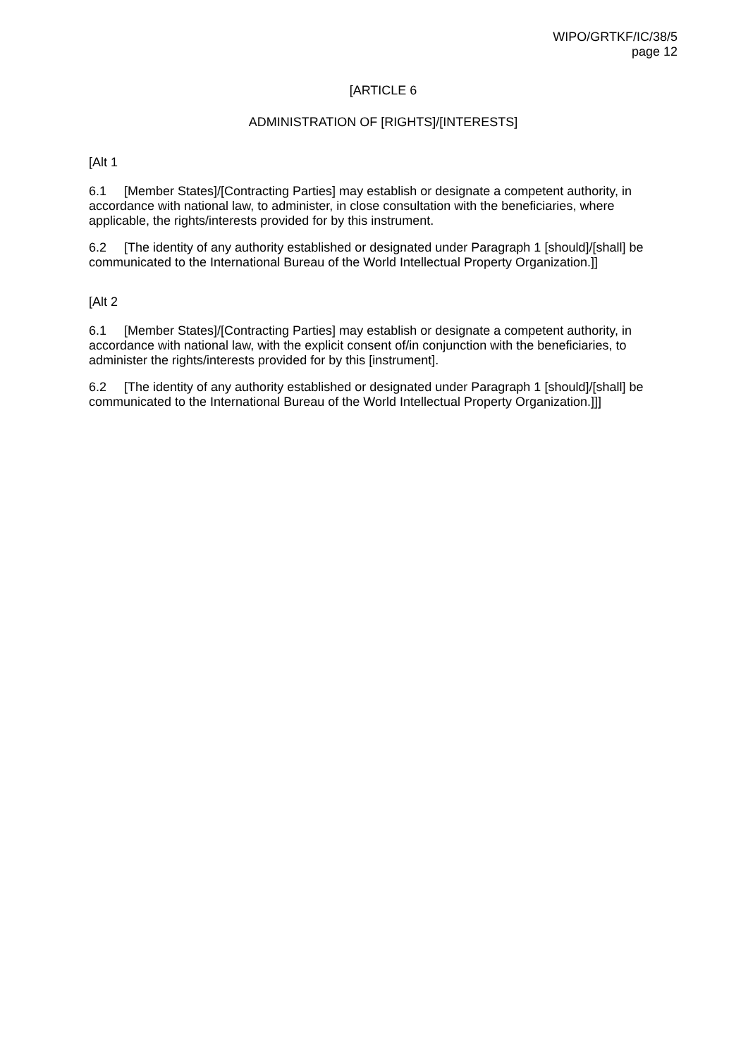WIPO/GRTKF/IC/38/5
page 12
[ARTICLE 6
ADMINISTRATION OF [RIGHTS]/[INTERESTS]
[Alt 1
6.1 [Member States]/[Contracting Parties] may establish or designate a competent authority, in accordance with national law, to administer, in close consultation with the beneficiaries, where applicable, the rights/interests provided for by this instrument.
6.2 [The identity of any authority established or designated under Paragraph 1 [should]/[shall] be communicated to the International Bureau of the World Intellectual Property Organization.]]
[Alt 2
6.1 [Member States]/[Contracting Parties] may establish or designate a competent authority, in accordance with national law, with the explicit consent of/in conjunction with the beneficiaries, to administer the rights/interests provided for by this [instrument].
6.2 [The identity of any authority established or designated under Paragraph 1 [should]/[shall] be communicated to the International Bureau of the World Intellectual Property Organization.]]]